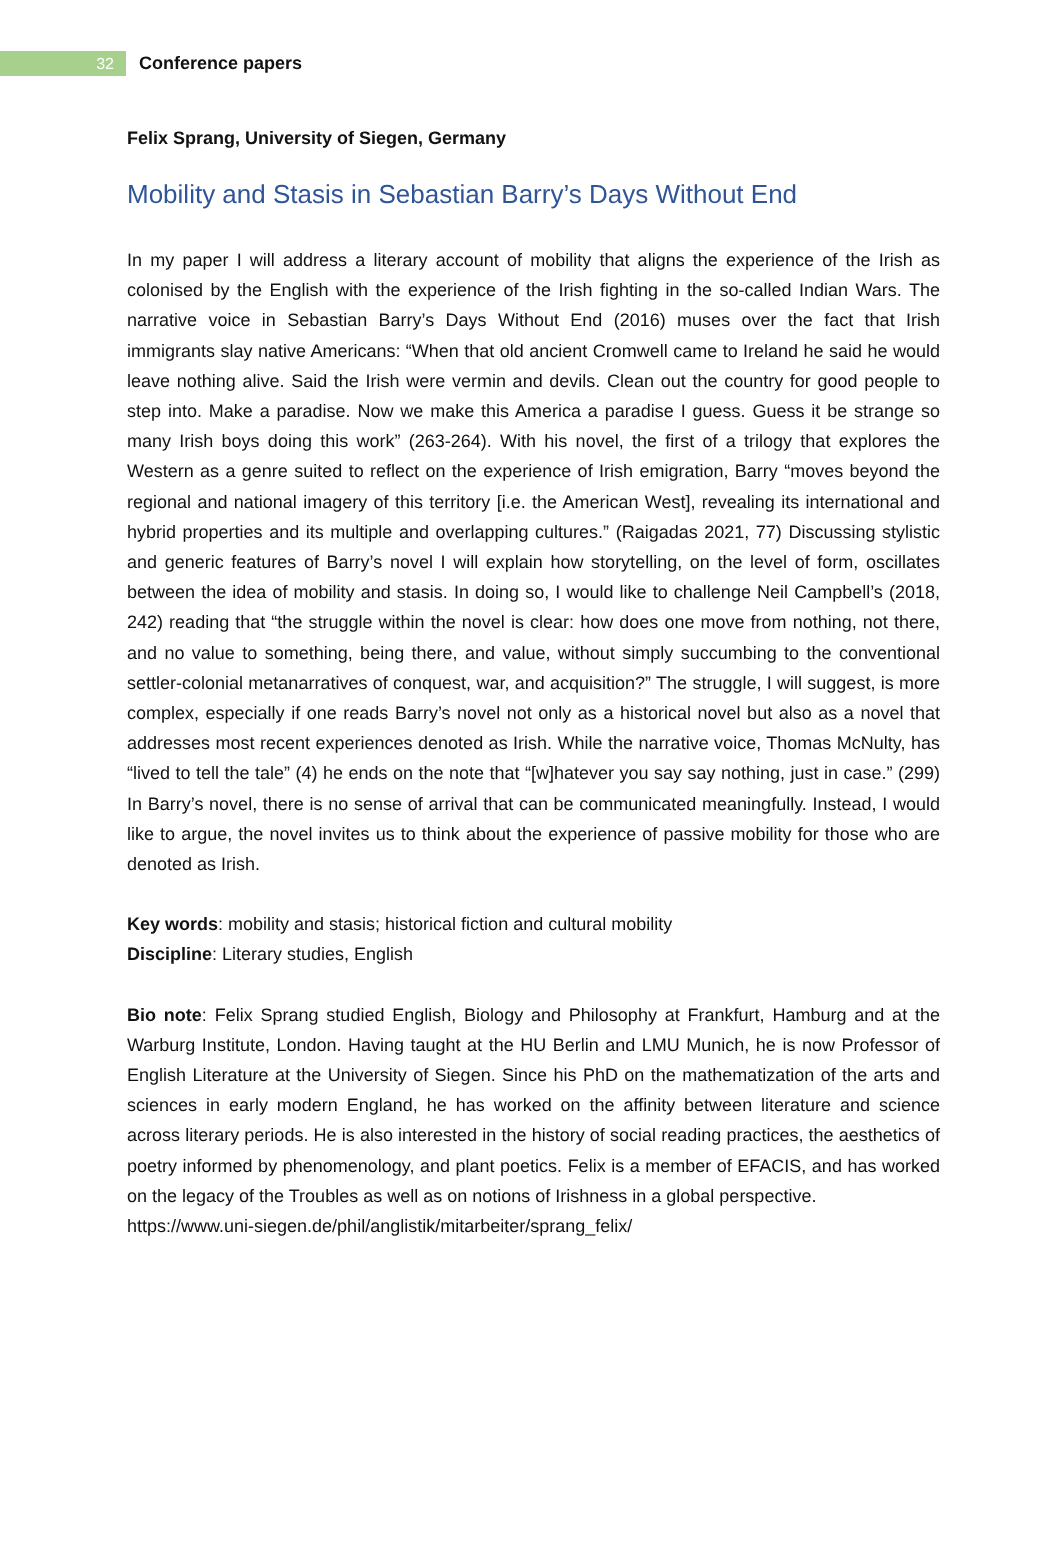32
Conference papers
Felix Sprang, University of Siegen, Germany
Mobility and Stasis in Sebastian Barry’s Days Without End
In my paper I will address a literary account of mobility that aligns the experience of the Irish as colonised by the English with the experience of the Irish fighting in the so-called Indian Wars. The narrative voice in Sebastian Barry’s Days Without End (2016) muses over the fact that Irish immigrants slay native Americans: “When that old ancient Cromwell came to Ireland he said he would leave nothing alive. Said the Irish were vermin and devils. Clean out the country for good people to step into. Make a paradise. Now we make this America a paradise I guess. Guess it be strange so many Irish boys doing this work” (263-264). With his novel, the first of a trilogy that explores the Western as a genre suited to reflect on the experience of Irish emigration, Barry “moves beyond the regional and national imagery of this territory [i.e. the American West], revealing its international and hybrid properties and its multiple and overlapping cultures.” (Raigadas 2021, 77) Discussing stylistic and generic features of Barry’s novel I will explain how storytelling, on the level of form, oscillates between the idea of mobility and stasis. In doing so, I would like to challenge Neil Campbell’s (2018, 242) reading that “the struggle within the novel is clear: how does one move from nothing, not there, and no value to something, being there, and value, without simply succumbing to the conventional settler-colonial metanarratives of conquest, war, and acquisition?” The struggle, I will suggest, is more complex, especially if one reads Barry’s novel not only as a historical novel but also as a novel that addresses most recent experiences denoted as Irish. While the narrative voice, Thomas McNulty, has “lived to tell the tale” (4) he ends on the note that “[w]hatever you say say nothing, just in case.” (299) In Barry’s novel, there is no sense of arrival that can be communicated meaningfully. Instead, I would like to argue, the novel invites us to think about the experience of passive mobility for those who are denoted as Irish.
Key words: mobility and stasis; historical fiction and cultural mobility
Discipline: Literary studies, English
Bio note: Felix Sprang studied English, Biology and Philosophy at Frankfurt, Hamburg and at the Warburg Institute, London. Having taught at the HU Berlin and LMU Munich, he is now Professor of English Literature at the University of Siegen. Since his PhD on the mathematization of the arts and sciences in early modern England, he has worked on the affinity between literature and science across literary periods. He is also interested in the history of social reading practices, the aesthetics of poetry informed by phenomenology, and plant poetics. Felix is a member of EFACIS, and has worked on the legacy of the Troubles as well as on notions of Irishness in a global perspective.
https://www.uni-siegen.de/phil/anglistik/mitarbeiter/sprang_felix/